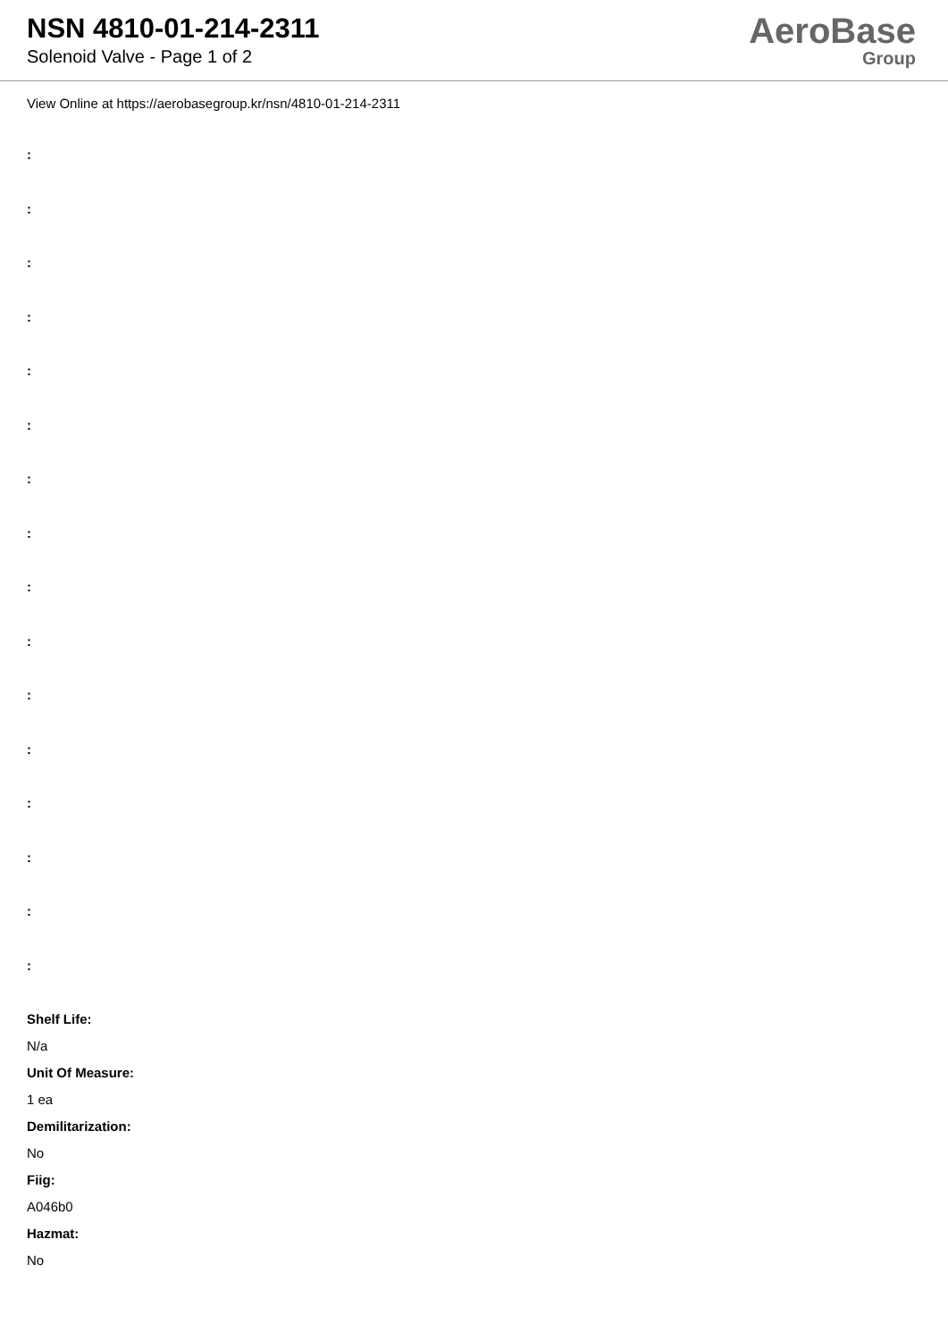NSN 4810-01-214-2311
Solenoid Valve - Page 1 of 2
AeroBase
Group
View Online at https://aerobasegroup.kr/nsn/4810-01-214-2311
:
:
:
:
:
:
:
:
:
:
:
:
:
:
:
:
Shelf Life:
N/a
Unit Of Measure:
1 ea
Demilitarization:
No
Fiig:
A046b0
Hazmat:
No